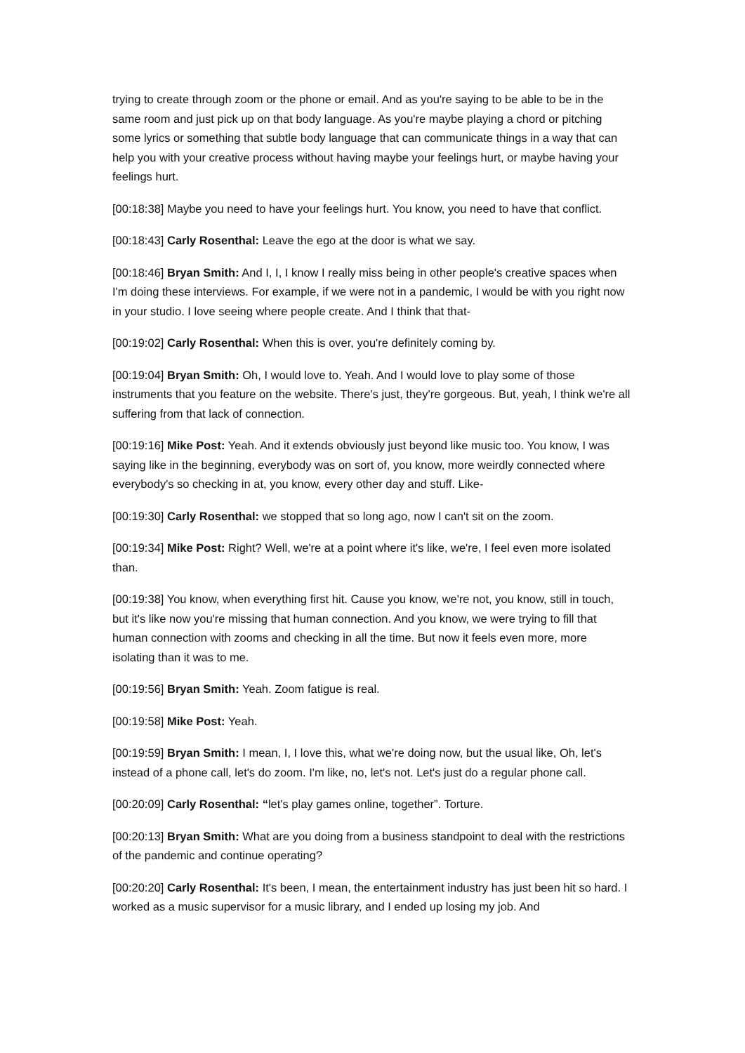trying to create through zoom or the phone or email. And as you're saying to be able to be in the same room and just pick up on that body language. As you're maybe playing a chord or pitching some lyrics or something that subtle body language that can communicate things in a way that can help you with your creative process without having maybe your feelings hurt, or maybe having your feelings hurt.
[00:18:38] Maybe you need to have your feelings hurt. You know, you need to have that conflict.
[00:18:43] Carly Rosenthal: Leave the ego at the door is what we say.
[00:18:46] Bryan Smith: And I, I, I know I really miss being in other people's creative spaces when I'm doing these interviews. For example, if we were not in a pandemic, I would be with you right now in your studio. I love seeing where people create. And I think that that-
[00:19:02] Carly Rosenthal: When this is over, you're definitely coming by.
[00:19:04] Bryan Smith: Oh, I would love to. Yeah. And I would love to play some of those instruments that you feature on the website. There's just, they're gorgeous. But, yeah, I think we're all suffering from that lack of connection.
[00:19:16] Mike Post: Yeah. And it extends obviously just beyond like music too. You know, I was saying like in the beginning, everybody was on sort of, you know, more weirdly connected where everybody's so checking in at, you know, every other day and stuff. Like-
[00:19:30] Carly Rosenthal: we stopped that so long ago, now I can't sit on the zoom.
[00:19:34] Mike Post: Right? Well, we're at a point where it's like, we're, I feel even more isolated than.
[00:19:38] You know, when everything first hit. Cause you know, we're not, you know, still in touch, but it's like now you're missing that human connection. And you know, we were trying to fill that human connection with zooms and checking in all the time. But now it feels even more, more isolating than it was to me.
[00:19:56] Bryan Smith: Yeah. Zoom fatigue is real.
[00:19:58] Mike Post: Yeah.
[00:19:59] Bryan Smith: I mean, I, I love this, what we're doing now, but the usual like, Oh, let's instead of a phone call, let's do zoom. I'm like, no, let's not. Let's just do a regular phone call.
[00:20:09] Carly Rosenthal: “let's play games online, together”. Torture.
[00:20:13] Bryan Smith: What are you doing from a business standpoint to deal with the restrictions of the pandemic and continue operating?
[00:20:20] Carly Rosenthal: It's been, I mean, the entertainment industry has just been hit so hard. I worked as a music supervisor for a music library, and I ended up losing my job. And